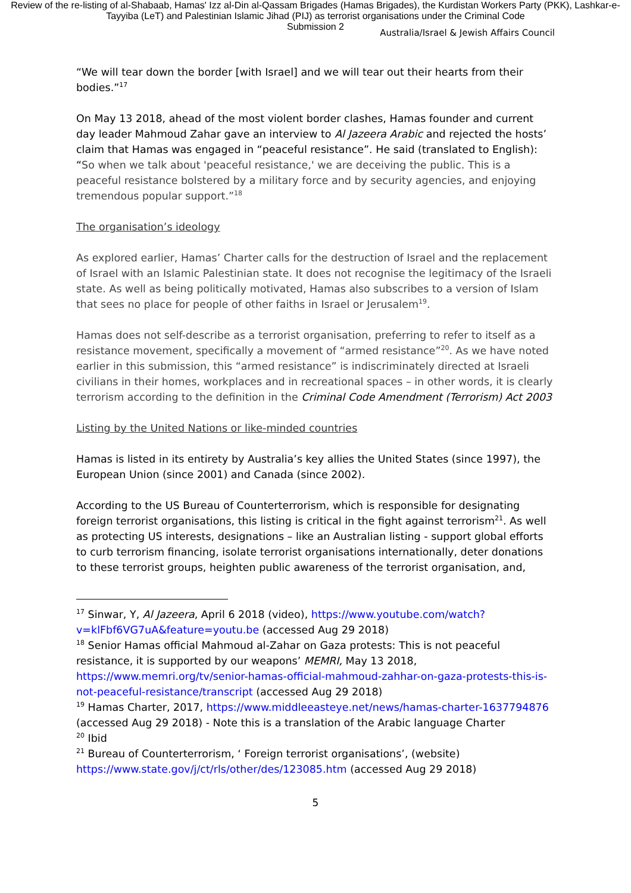Review of the re-listing of al-Shabaab, Hamas' Izz al-Din al-Qassam Brigades (Hamas Brigades), the Kurdistan Workers Party (PKK), Lashkar-e-Tayyiba (LeT) and Palestinian Islamic Jihad (PIJ) as terrorist organisations under the Criminal Code
Submission 2
Australia/Israel & Jewish Affairs Council
“We will tear down the border [with Israel] and we will tear out their hearts from their bodies.”<sup>17</sup>
On May 13 2018, ahead of the most violent border clashes, Hamas founder and current day leader Mahmoud Zahar gave an interview to Al Jazeera Arabic and rejected the hosts’ claim that Hamas was engaged in “peaceful resistance”. He said (translated to English): “So when we talk about 'peaceful resistance,' we are deceiving the public. This is a peaceful resistance bolstered by a military force and by security agencies, and enjoying tremendous popular support.”<sup>18</sup>
The organisation’s ideology
As explored earlier, Hamas’ Charter calls for the destruction of Israel and the replacement of Israel with an Islamic Palestinian state. It does not recognise the legitimacy of the Israeli state. As well as being politically motivated, Hamas also subscribes to a version of Islam that sees no place for people of other faiths in Israel or Jerusalem<sup>19</sup>.
Hamas does not self-describe as a terrorist organisation, preferring to refer to itself as a resistance movement, specifically a movement of “armed resistance”<sup>20</sup>. As we have noted earlier in this submission, this “armed resistance” is indiscriminately directed at Israeli civilians in their homes, workplaces and in recreational spaces – in other words, it is clearly terrorism according to the definition in the Criminal Code Amendment (Terrorism) Act 2003
Listing by the United Nations or like-minded countries
Hamas is listed in its entirety by Australia’s key allies the United States (since 1997), the European Union (since 2001) and Canada (since 2002).
According to the US Bureau of Counterterrorism, which is responsible for designating foreign terrorist organisations, this listing is critical in the fight against terrorism<sup>21</sup>. As well as protecting US interests, designations – like an Australian listing - support global efforts to curb terrorism financing, isolate terrorist organisations internationally, deter donations to these terrorist groups, heighten public awareness of the terrorist organisation, and,
<sup>17</sup> Sinwar, Y, Al Jazeera, April 6 2018 (video), https://www.youtube.com/watch?v=klFbf6VG7uA&feature=youtu.be (accessed Aug 29 2018)
<sup>18</sup> Senior Hamas official Mahmoud al-Zahar on Gaza protests: This is not peaceful resistance, it is supported by our weapons’ MEMRI, May 13 2018, https://www.memri.org/tv/senior-hamas-official-mahmoud-zahhar-on-gaza-protests-this-is-not-peaceful-resistance/transcript (accessed Aug 29 2018)
<sup>19</sup> Hamas Charter, 2017, https://www.middleeasteye.net/news/hamas-charter-1637794876 (accessed Aug 29 2018) - Note this is a translation of the Arabic language Charter
<sup>20</sup> Ibid
<sup>21</sup> Bureau of Counterterrorism, ‘ Foreign terrorist organisations’, (website) https://www.state.gov/j/ct/rls/other/des/123085.htm (accessed Aug 29 2018)
5